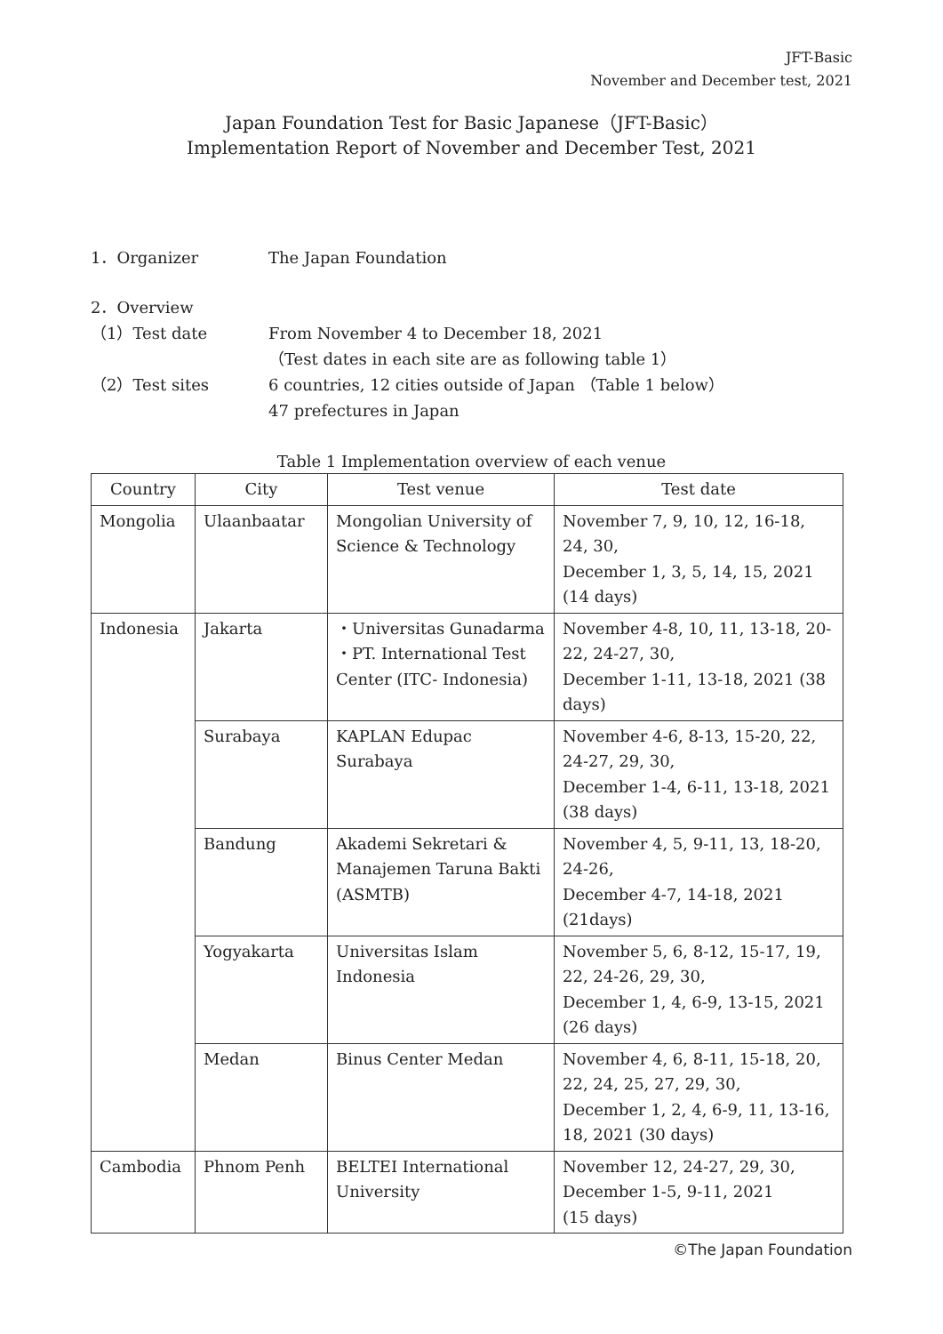JFT-Basic
November and December test, 2021
Japan Foundation Test for Basic Japanese（JFT-Basic）
Implementation Report of November and December Test, 2021
1．Organizer The Japan Foundation
2．Overview
（1）Test date From November 4 to December 18, 2021
（Test dates in each site are as following table 1）
（2）Test sites 6 countries, 12 cities outside of Japan （Table 1 below）
47 prefectures in Japan
Table 1 Implementation overview of each venue
| Country | City | Test venue | Test date |
| --- | --- | --- | --- |
| Mongolia | Ulaanbaatar | Mongolian University of Science & Technology | November 7, 9, 10, 12, 16-18, 24, 30, December 1, 3, 5, 14, 15, 2021 (14 days) |
| Indonesia | Jakarta | ・Universitas Gunadarma ・PT. International Test Center (ITC- Indonesia) | November 4-8, 10, 11, 13-18, 20-22, 24-27, 30, December 1-11, 13-18, 2021 (38 days) |
| | Surabaya | KAPLAN Edupac Surabaya | November 4-6, 8-13, 15-20, 22, 24-27, 29, 30, December 1-4, 6-11, 13-18, 2021 (38 days) |
| | Bandung | Akademi Sekretari & Manajemen Taruna Bakti (ASMTB) | November 4, 5, 9-11, 13, 18-20, 24-26, December 4-7, 14-18, 2021 (21days) |
| | Yogyakarta | Universitas Islam Indonesia | November 5, 6, 8-12, 15-17, 19, 22, 24-26, 29, 30, December 1, 4, 6-9, 13-15, 2021 (26 days) |
| | Medan | Binus Center Medan | November 4, 6, 8-11, 15-18, 20, 22, 24, 25, 27, 29, 30, December 1, 2, 4, 6-9, 11, 13-16, 18, 2021 (30 days) |
| Cambodia | Phnom Penh | BELTEI International University | November 12, 24-27, 29, 30, December 1-5, 9-11, 2021 (15 days) |
©The Japan Foundation